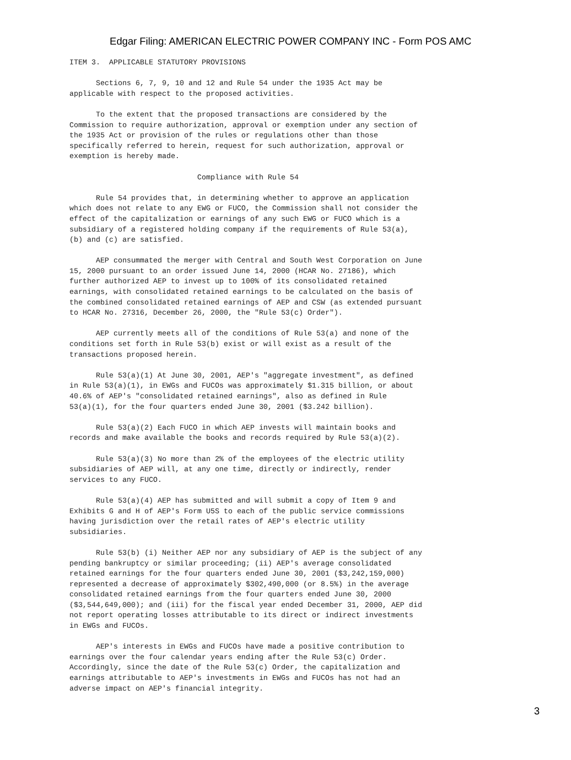Edgar Filing: AMERICAN ELECTRIC POWER COMPANY INC - Form POS AMC
ITEM 3.  APPLICABLE STATUTORY PROVISIONS

      Sections 6, 7, 9, 10 and 12 and Rule 54 under the 1935 Act may be
applicable with respect to the proposed activities.

      To the extent that the proposed transactions are considered by the
Commission to require authorization, approval or exemption under any section of
the 1935 Act or provision of the rules or regulations other than those
specifically referred to herein, request for such authorization, approval or
exemption is hereby made.

                             Compliance with Rule 54

      Rule 54 provides that, in determining whether to approve an application
which does not relate to any EWG or FUCO, the Commission shall not consider the
effect of the capitalization or earnings of any such EWG or FUCO which is a
subsidiary of a registered holding company if the requirements of Rule 53(a),
(b) and (c) are satisfied.

      AEP consummated the merger with Central and South West Corporation on June
15, 2000 pursuant to an order issued June 14, 2000 (HCAR No. 27186), which
further authorized AEP to invest up to 100% of its consolidated retained
earnings, with consolidated retained earnings to be calculated on the basis of
the combined consolidated retained earnings of AEP and CSW (as extended pursuant
to HCAR No. 27316, December 26, 2000, the "Rule 53(c) Order").

      AEP currently meets all of the conditions of Rule 53(a) and none of the
conditions set forth in Rule 53(b) exist or will exist as a result of the
transactions proposed herein.

      Rule 53(a)(1) At June 30, 2001, AEP's "aggregate investment", as defined
in Rule 53(a)(1), in EWGs and FUCOs was approximately $1.315 billion, or about
40.6% of AEP's "consolidated retained earnings", also as defined in Rule
53(a)(1), for the four quarters ended June 30, 2001 ($3.242 billion).

      Rule 53(a)(2) Each FUCO in which AEP invests will maintain books and
records and make available the books and records required by Rule 53(a)(2).

      Rule 53(a)(3) No more than 2% of the employees of the electric utility
subsidiaries of AEP will, at any one time, directly or indirectly, render
services to any FUCO.

      Rule 53(a)(4) AEP has submitted and will submit a copy of Item 9 and
Exhibits G and H of AEP's Form U5S to each of the public service commissions
having jurisdiction over the retail rates of AEP's electric utility
subsidiaries.

      Rule 53(b) (i) Neither AEP nor any subsidiary of AEP is the subject of any
pending bankruptcy or similar proceeding; (ii) AEP's average consolidated
retained earnings for the four quarters ended June 30, 2001 ($3,242,159,000)
represented a decrease of approximately $302,490,000 (or 8.5%) in the average
consolidated retained earnings from the four quarters ended June 30, 2000
($3,544,649,000); and (iii) for the fiscal year ended December 31, 2000, AEP did
not report operating losses attributable to its direct or indirect investments
in EWGs and FUCOs.

      AEP's interests in EWGs and FUCOs have made a positive contribution to
earnings over the four calendar years ending after the Rule 53(c) Order.
Accordingly, since the date of the Rule 53(c) Order, the capitalization and
earnings attributable to AEP's investments in EWGs and FUCOs has not had an
adverse impact on AEP's financial integrity.
3